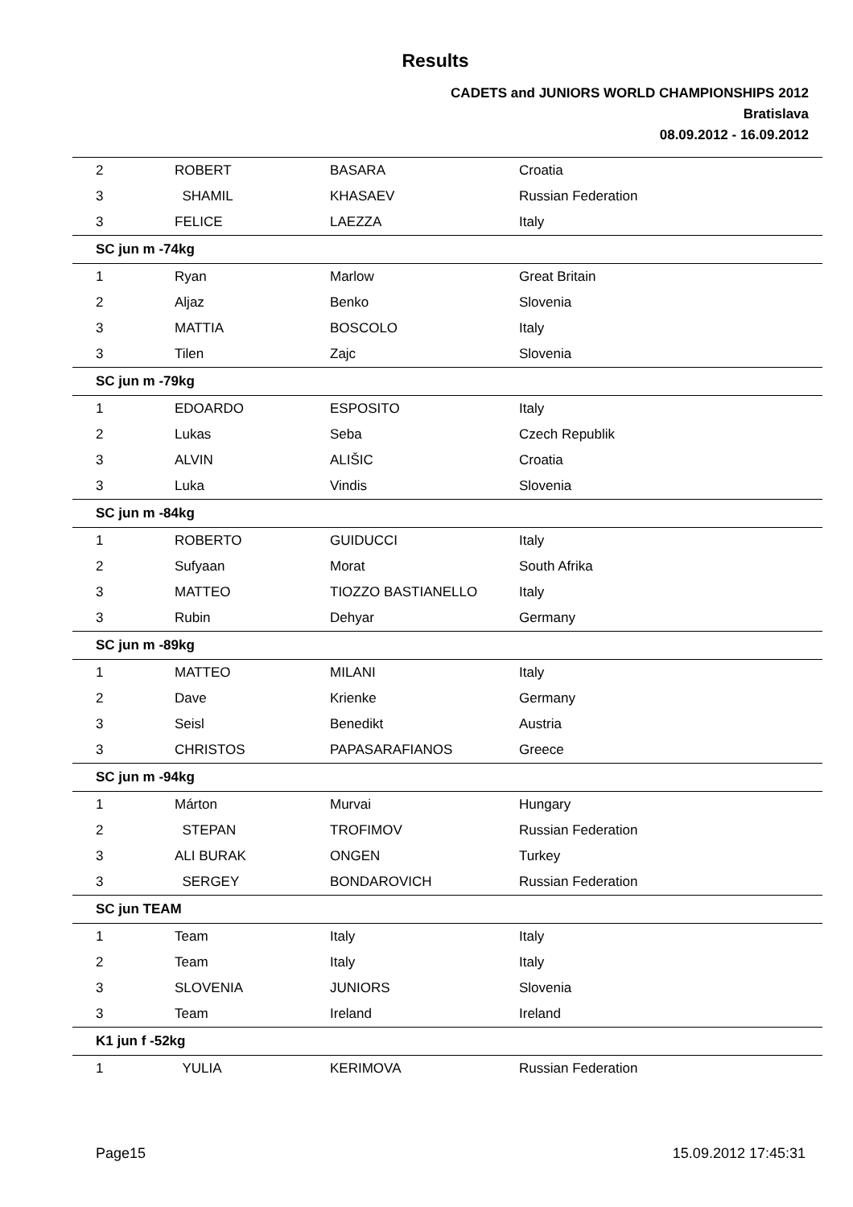Results
CADETS and JUNIORS WORLD CHAMPIONSHIPS 2012
Bratislava
08.09.2012 - 16.09.2012
| 2 | ROBERT | BASARA | Croatia |
| 3 | SHAMIL | KHASAEV | Russian Federation |
| 3 | FELICE | LAEZZA | Italy |
| SC jun m -74kg | | | |
| 1 | Ryan | Marlow | Great Britain |
| 2 | Aljaz | Benko | Slovenia |
| 3 | MATTIA | BOSCOLO | Italy |
| 3 | Tilen | Zajc | Slovenia |
| SC jun m -79kg | | | |
| 1 | EDOARDO | ESPOSITO | Italy |
| 2 | Lukas | Seba | Czech Republik |
| 3 | ALVIN | ALIŠIC | Croatia |
| 3 | Luka | Vindis | Slovenia |
| SC jun m -84kg | | | |
| 1 | ROBERTO | GUIDUCCI | Italy |
| 2 | Sufyaan | Morat | South Afrika |
| 3 | MATTEO | TIOZZO BASTIANELLO | Italy |
| 3 | Rubin | Dehyar | Germany |
| SC jun m -89kg | | | |
| 1 | MATTEO | MILANI | Italy |
| 2 | Dave | Krienke | Germany |
| 3 | Seisl | Benedikt | Austria |
| 3 | CHRISTOS | PAPASARAFIANOS | Greece |
| SC jun m -94kg | | | |
| 1 | Márton | Murvai | Hungary |
| 2 | STEPAN | TROFIMOV | Russian Federation |
| 3 | ALI BURAK | ONGEN | Turkey |
| 3 | SERGEY | BONDAROVICH | Russian Federation |
| SC jun TEAM | | | |
| 1 | Team | Italy | Italy |
| 2 | Team | Italy | Italy |
| 3 | SLOVENIA | JUNIORS | Slovenia |
| 3 | Team | Ireland | Ireland |
| K1 jun f -52kg | | | |
| 1 | YULIA | KERIMOVA | Russian Federation |
Page15 15.09.2012 17:45:31